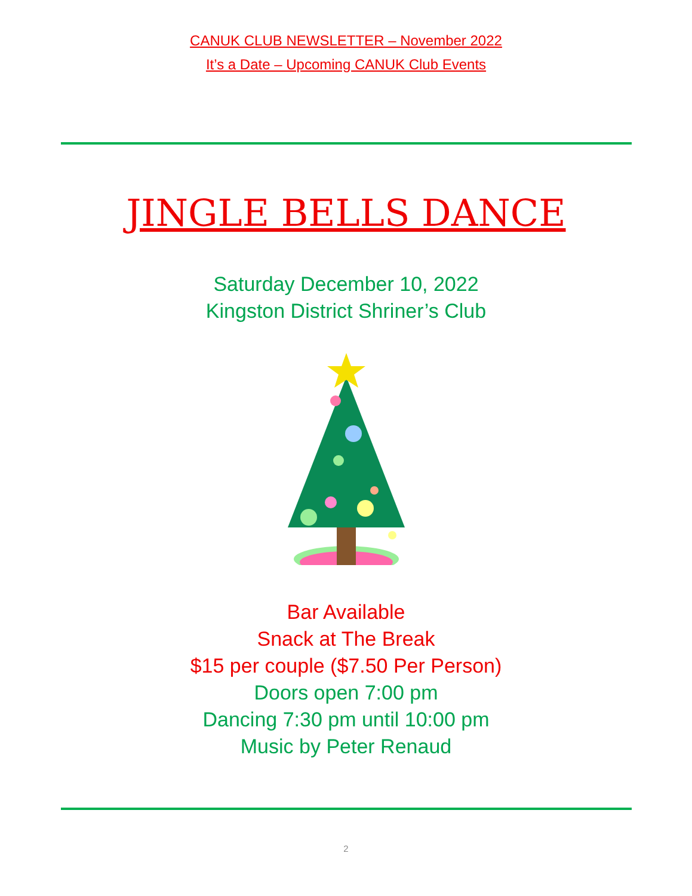CANUK CLUB NEWSLETTER – November 2022
It’s a Date – Upcoming CANUK Club Events
JINGLE BELLS DANCE
Saturday December 10, 2022
Kingston District Shriner’s Club
Bar Available
Snack at The Break
$15 per couple ($7.50 Per Person)
Doors open 7:00 pm
Dancing 7:30 pm until 10:00 pm
Music by Peter Renaud
2